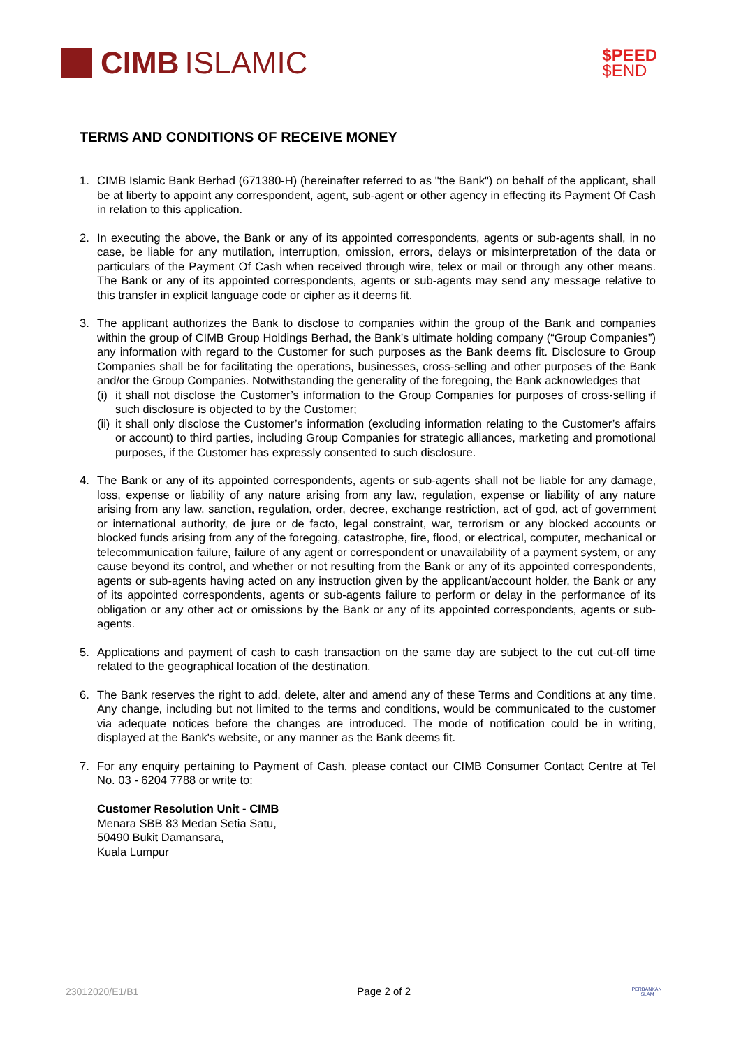CIMB ISLAMIC
$PEED
$END
TERMS AND CONDITIONS OF RECEIVE MONEY
1. CIMB Islamic Bank Berhad (671380-H) (hereinafter referred to as "the Bank") on behalf of the applicant, shall be at liberty to appoint any correspondent, agent, sub-agent or other agency in effecting its Payment Of Cash in relation to this application.
2. In executing the above, the Bank or any of its appointed correspondents, agents or sub-agents shall, in no case, be liable for any mutilation, interruption, omission, errors, delays or misinterpretation of the data or particulars of the Payment Of Cash when received through wire, telex or mail or through any other means. The Bank or any of its appointed correspondents, agents or sub-agents may send any message relative to this transfer in explicit language code or cipher as it deems fit.
3. The applicant authorizes the Bank to disclose to companies within the group of the Bank and companies within the group of CIMB Group Holdings Berhad, the Bank’s ultimate holding company (“Group Companies”) any information with regard to the Customer for such purposes as the Bank deems fit. Disclosure to Group Companies shall be for facilitating the operations, businesses, cross-selling and other purposes of the Bank and/or the Group Companies. Notwithstanding the generality of the foregoing, the Bank acknowledges that
(i)
it shall not disclose the Customer’s information to the Group Companies for purposes of cross-selling if such disclosure is objected to by the Customer;
(ii)
it shall only disclose the Customer’s information (excluding information relating to the Customer’s affairs or account) to third parties, including Group Companies for strategic alliances, marketing and promotional purposes, if the Customer has expressly consented to such disclosure.
4. The Bank or any of its appointed correspondents, agents or sub-agents shall not be liable for any damage, loss, expense or liability of any nature arising from any law, regulation, expense or liability of any nature arising from any law, sanction, regulation, order, decree, exchange restriction, act of god, act of government or international authority, de jure or de facto, legal constraint, war, terrorism or any blocked accounts or blocked funds arising from any of the foregoing, catastrophe, fire, flood, or electrical, computer, mechanical or telecommunication failure, failure of any agent or correspondent or unavailability of a payment system, or any cause beyond its control, and whether or not resulting from the Bank or any of its appointed correspondents, agents or sub-agents having acted on any instruction given by the applicant/account holder, the Bank or any of its appointed correspondents, agents or sub-agents failure to perform or delay in the performance of its obligation or any other act or omissions by the Bank or any of its appointed correspondents, agents or sub-agents.
5. Applications and payment of cash to cash transaction on the same day are subject to the cut cut-off time related to the geographical location of the destination.
6. The Bank reserves the right to add, delete, alter and amend any of these Terms and Conditions at any time. Any change, including but not limited to the terms and conditions, would be communicated to the customer via adequate notices before the changes are introduced. The mode of notification could be in writing, displayed at the Bank's website, or any manner as the Bank deems fit.
7. For any enquiry pertaining to Payment of Cash, please contact our CIMB Consumer Contact Centre at Tel No. 03 - 6204 7788 or write to:
Customer Resolution Unit - CIMB
Menara SBB 83 Medan Setia Satu,
50490 Bukit Damansara,
Kuala Lumpur
23012020/E1/B1 Page 2 of 2 PERBANKAN ISLAM